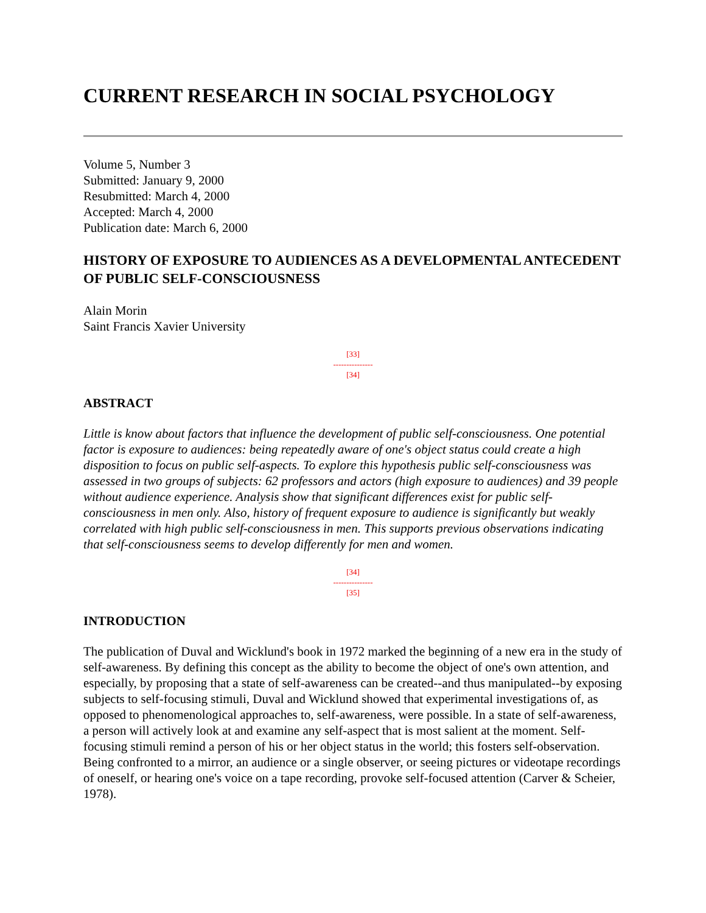CURRENT RESEARCH IN SOCIAL PSYCHOLOGY
Volume 5, Number 3
Submitted: January 9, 2000
Resubmitted: March 4, 2000
Accepted: March 4, 2000
Publication date: March 6, 2000
HISTORY OF EXPOSURE TO AUDIENCES AS A DEVELOPMENTAL ANTECEDENT OF PUBLIC SELF-CONSCIOUSNESS
Alain Morin
Saint Francis Xavier University
[33]
---------------
[34]
ABSTRACT
Little is know about factors that influence the development of public self-consciousness. One potential factor is exposure to audiences: being repeatedly aware of one's object status could create a high disposition to focus on public self-aspects. To explore this hypothesis public self-consciousness was assessed in two groups of subjects: 62 professors and actors (high exposure to audiences) and 39 people without audience experience. Analysis show that significant differences exist for public self-consciousness in men only. Also, history of frequent exposure to audience is significantly but weakly correlated with high public self-consciousness in men. This supports previous observations indicating that self-consciousness seems to develop differently for men and women.
[34]
---------------
[35]
INTRODUCTION
The publication of Duval and Wicklund's book in 1972 marked the beginning of a new era in the study of self-awareness. By defining this concept as the ability to become the object of one's own attention, and especially, by proposing that a state of self-awareness can be created--and thus manipulated--by exposing subjects to self-focusing stimuli, Duval and Wicklund showed that experimental investigations of, as opposed to phenomenological approaches to, self-awareness, were possible. In a state of self-awareness, a person will actively look at and examine any self-aspect that is most salient at the moment. Self-focusing stimuli remind a person of his or her object status in the world; this fosters self-observation. Being confronted to a mirror, an audience or a single observer, or seeing pictures or videotape recordings of oneself, or hearing one's voice on a tape recording, provoke self-focused attention (Carver & Scheier, 1978).